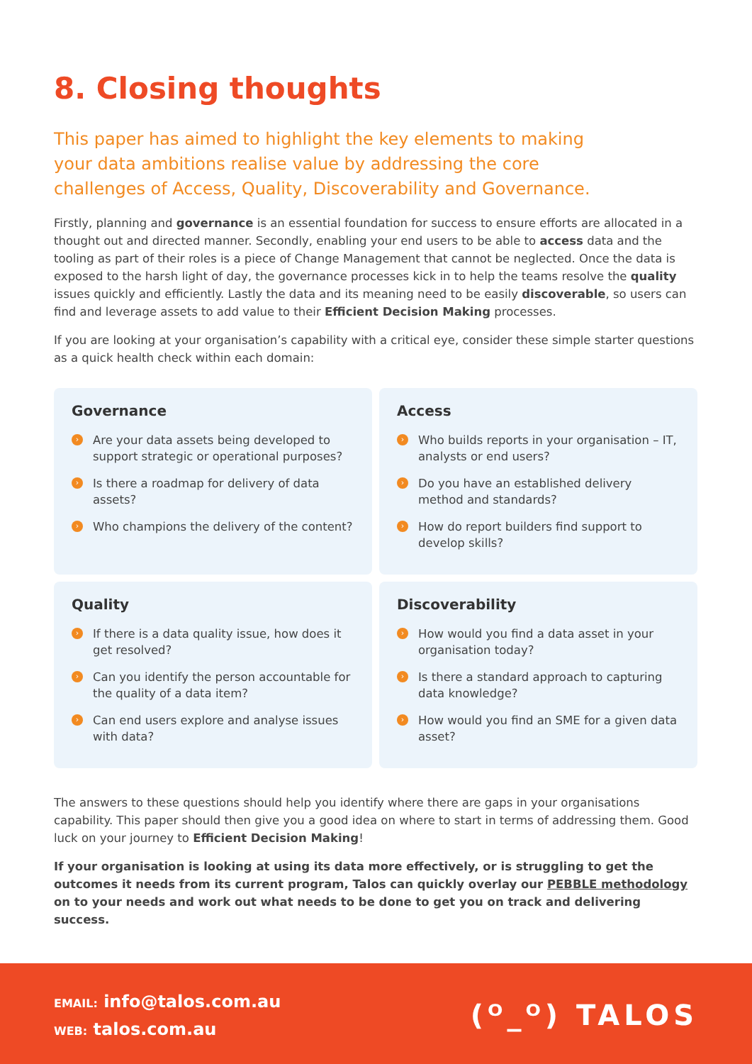8. Closing thoughts
This paper has aimed to highlight the key elements to making your data ambitions realise value by addressing the core challenges of Access, Quality, Discoverability and Governance.
Firstly, planning and governance is an essential foundation for success to ensure efforts are allocated in a thought out and directed manner. Secondly, enabling your end users to be able to access data and the tooling as part of their roles is a piece of Change Management that cannot be neglected. Once the data is exposed to the harsh light of day, the governance processes kick in to help the teams resolve the quality issues quickly and efficiently. Lastly the data and its meaning need to be easily discoverable, so users can find and leverage assets to add value to their Efficient Decision Making processes.
If you are looking at your organisation’s capability with a critical eye, consider these simple starter questions as a quick health check within each domain:
Governance
› Are your data assets being developed to support strategic or operational purposes?
› Is there a roadmap for delivery of data assets?
› Who champions the delivery of the content?
Access
› Who builds reports in your organisation – IT, analysts or end users?
› Do you have an established delivery method and standards?
› How do report builders find support to develop skills?
Quality
› If there is a data quality issue, how does it get resolved?
› Can you identify the person accountable for the quality of a data item?
› Can end users explore and analyse issues with data?
Discoverability
› How would you find a data asset in your organisation today?
› Is there a standard approach to capturing data knowledge?
› How would you find an SME for a given data asset?
The answers to these questions should help you identify where there are gaps in your organisations capability. This paper should then give you a good idea on where to start in terms of addressing them. Good luck on your journey to Efficient Decision Making!
If your organisation is looking at using its data more effectively, or is struggling to get the outcomes it needs from its current program, Talos can quickly overlay our PEBBLE methodology on to your needs and work out what needs to be done to get you on track and delivering success.
EMAIL: info@talos.com.au
WEB: talos.com.au
(ᴼ_ᴼ) TALOS